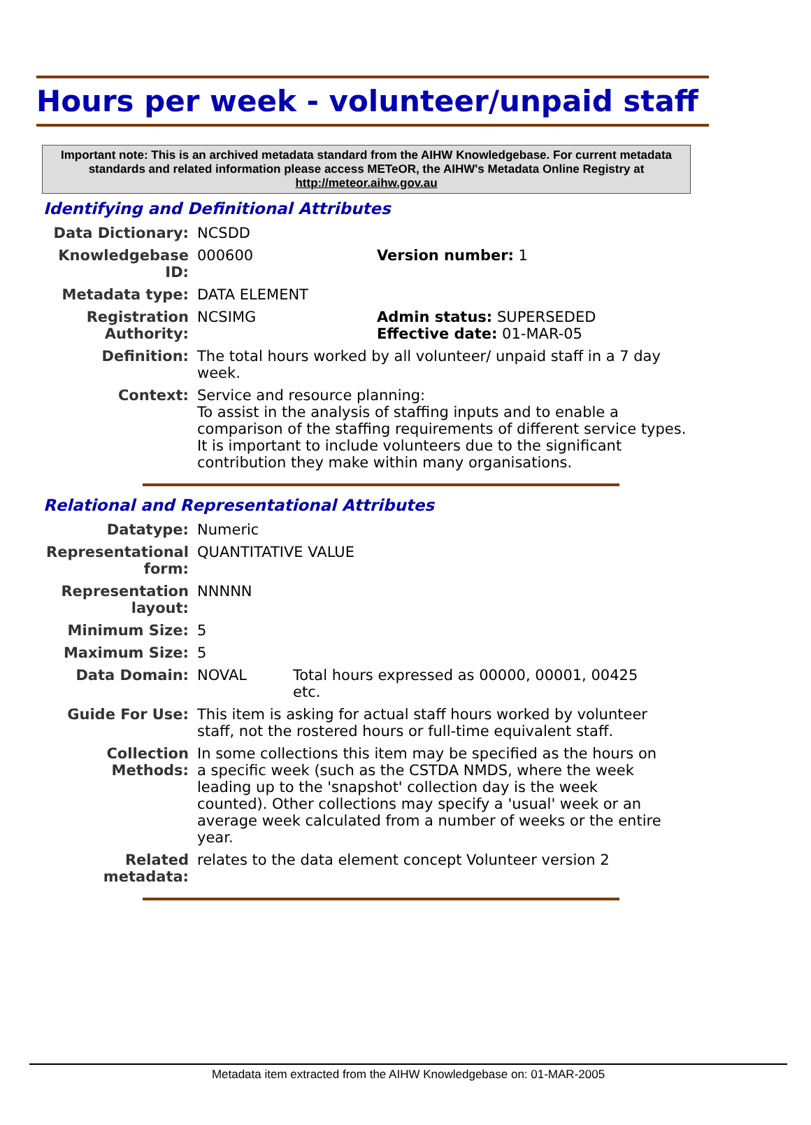Hours per week - volunteer/unpaid staff
Important note: This is an archived metadata standard from the AIHW Knowledgebase. For current metadata standards and related information please access METeOR, the AIHW's Metadata Online Registry at http://meteor.aihw.gov.au
Identifying and Definitional Attributes
| Data Dictionary: | NCSDD | |
| Knowledgebase ID: | 000600 | Version number: 1 |
| Metadata type: | DATA ELEMENT | |
| Registration Authority: | NCSIMG | Admin status: SUPERSEDED Effective date: 01-MAR-05 |
| Definition: | The total hours worked by all volunteer/ unpaid staff in a 7 day week. | |
| Context: | Service and resource planning: To assist in the analysis of staffing inputs and to enable a comparison of the staffing requirements of different service types. It is important to include volunteers due to the significant contribution they make within many organisations. | |
Relational and Representational Attributes
| Datatype: | Numeric | |
| Representational form: | QUANTITATIVE VALUE | |
| Representation layout: | NNNNN | |
| Minimum Size: | 5 | |
| Maximum Size: | 5 | |
| Data Domain: | NOVAL | Total hours expressed as 00000, 00001, 00425 etc. |
| Guide For Use: | This item is asking for actual staff hours worked by volunteer staff, not the rostered hours or full-time equivalent staff. | |
| Collection Methods: | In some collections this item may be specified as the hours on a specific week (such as the CSTDA NMDS, where the week leading up to the 'snapshot' collection day is the week counted). Other collections may specify a 'usual' week or an average week calculated from a number of weeks or the entire year. | |
| Related metadata: | relates to the data element concept Volunteer version 2 | |
Metadata item extracted from the AIHW Knowledgebase on: 01-MAR-2005